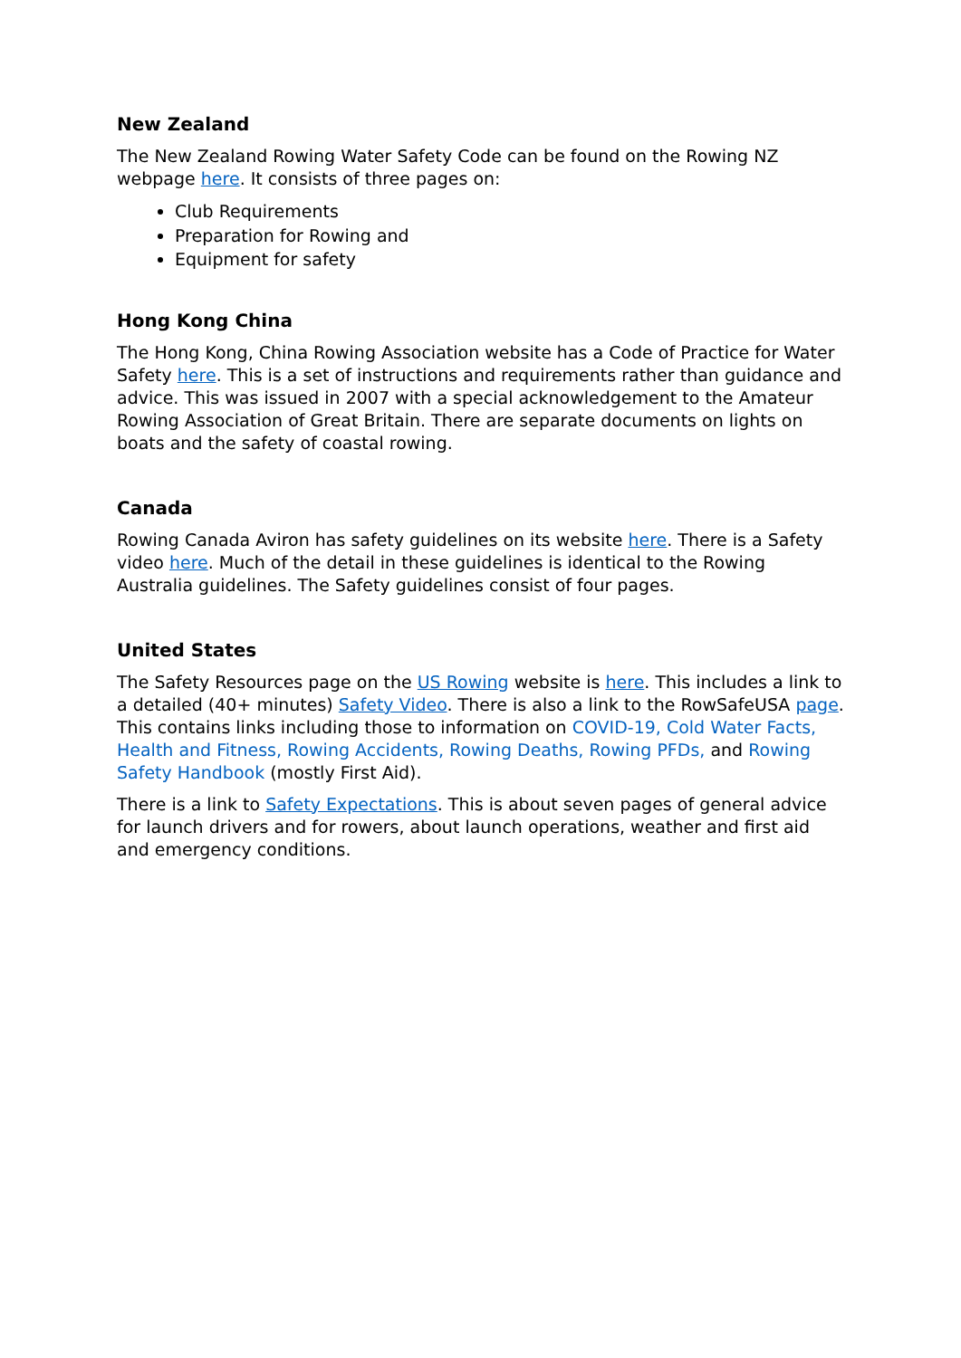New Zealand
The New Zealand Rowing Water Safety Code can be found on the Rowing NZ webpage here. It consists of three pages on:
Club Requirements
Preparation for Rowing and
Equipment for safety
Hong Kong China
The Hong Kong, China Rowing Association website has a Code of Practice for Water Safety here. This is a set of instructions and requirements rather than guidance and advice. This was issued in 2007 with a special acknowledgement to the Amateur Rowing Association of Great Britain. There are separate documents on lights on boats and the safety of coastal rowing.
Canada
Rowing Canada Aviron has safety guidelines on its website here. There is a Safety video here. Much of the detail in these guidelines is identical to the Rowing Australia guidelines. The Safety guidelines consist of four pages.
United States
The Safety Resources page on the US Rowing website is here. This includes a link to a detailed (40+ minutes) Safety Video. There is also a link to the RowSafeUSA page. This contains links including those to information on COVID-19, Cold Water Facts, Health and Fitness, Rowing Accidents, Rowing Deaths, Rowing PFDs, and Rowing Safety Handbook (mostly First Aid).
There is a link to Safety Expectations. This is about seven pages of general advice for launch drivers and for rowers, about launch operations, weather and first aid and emergency conditions.